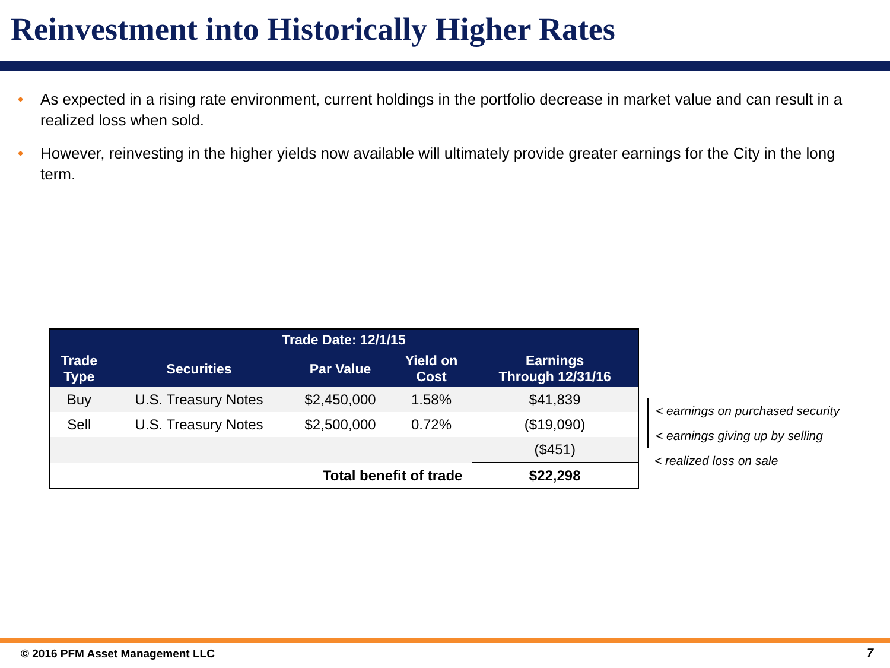Reinvestment into Historically Higher Rates
• As expected in a rising rate environment, current holdings in the portfolio decrease in market value and can result in a realized loss when sold.
• However, reinvesting in the higher yields now available will ultimately provide greater earnings for the City in the long term.
| Trade Date: 12/1/15 | | | | |
| --- | --- | --- | --- | --- |
| Trade Type | Securities | Par Value | Yield on Cost | Earnings Through 12/31/16 |
| Buy | U.S. Treasury Notes | $2,450,000 | 1.58% | $41,839 |
| Sell | U.S. Treasury Notes | $2,500,000 | 0.72% | ($19,090) |
| | | | | ($451) |
| Total benefit of trade | | | | $22,298 |
< earnings on purchased security
< earnings giving up by selling
< realized loss on sale
© 2016 PFM Asset Management LLC
7